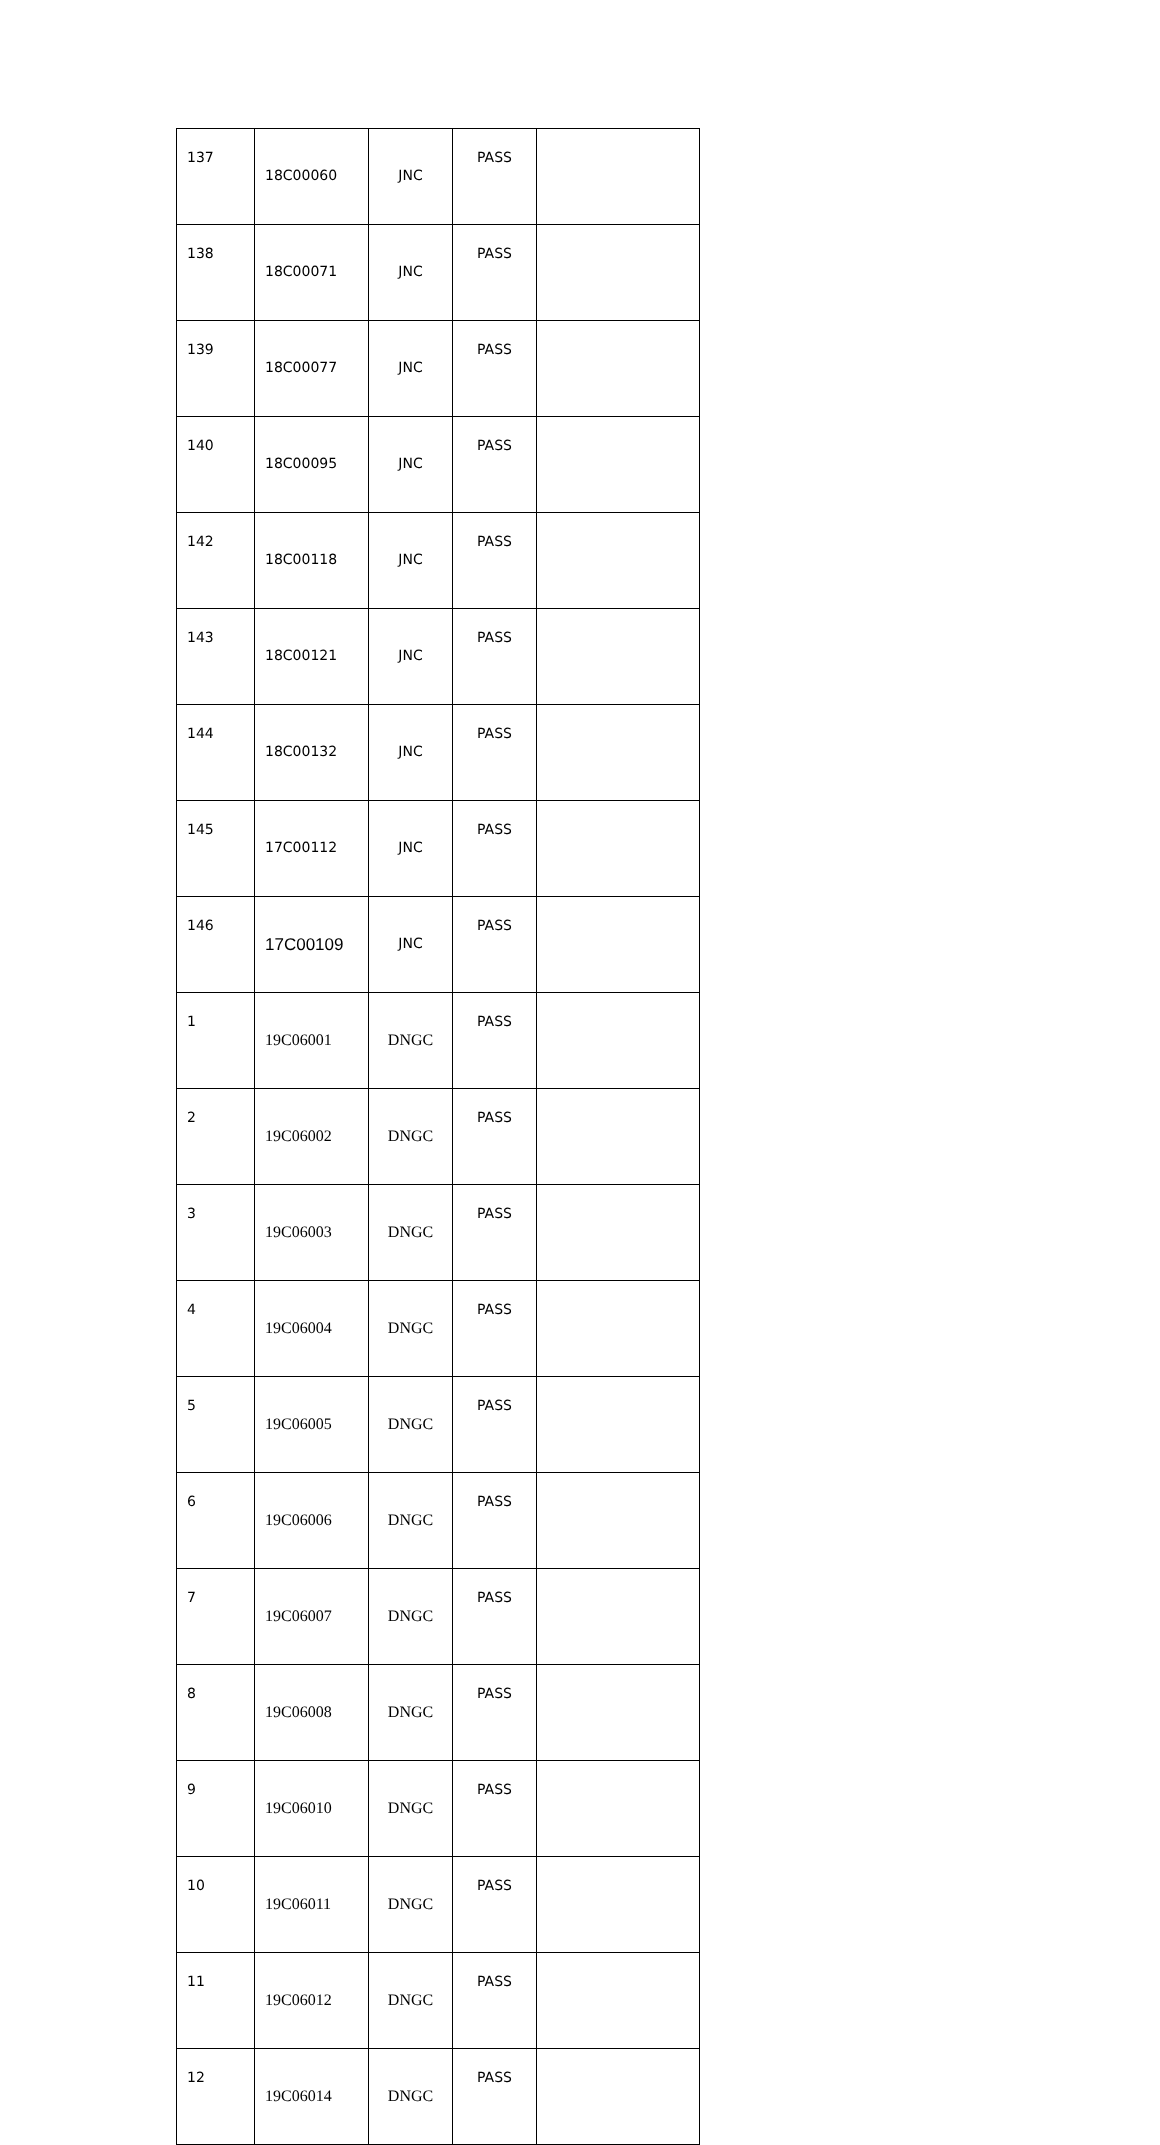| 137 | 18C00060 | JNC | PASS | |
| 138 | 18C00071 | JNC | PASS | |
| 139 | 18C00077 | JNC | PASS | |
| 140 | 18C00095 | JNC | PASS | |
| 142 | 18C00118 | JNC | PASS | |
| 143 | 18C00121 | JNC | PASS | |
| 144 | 18C00132 | JNC | PASS | |
| 145 | 17C00112 | JNC | PASS | |
| 146 | 17C00109 | JNC | PASS | |
| 1 | 19C06001 | DNGC | PASS | |
| 2 | 19C06002 | DNGC | PASS | |
| 3 | 19C06003 | DNGC | PASS | |
| 4 | 19C06004 | DNGC | PASS | |
| 5 | 19C06005 | DNGC | PASS | |
| 6 | 19C06006 | DNGC | PASS | |
| 7 | 19C06007 | DNGC | PASS | |
| 8 | 19C06008 | DNGC | PASS | |
| 9 | 19C06010 | DNGC | PASS | |
| 10 | 19C06011 | DNGC | PASS | |
| 11 | 19C06012 | DNGC | PASS | |
| 12 | 19C06014 | DNGC | PASS | |